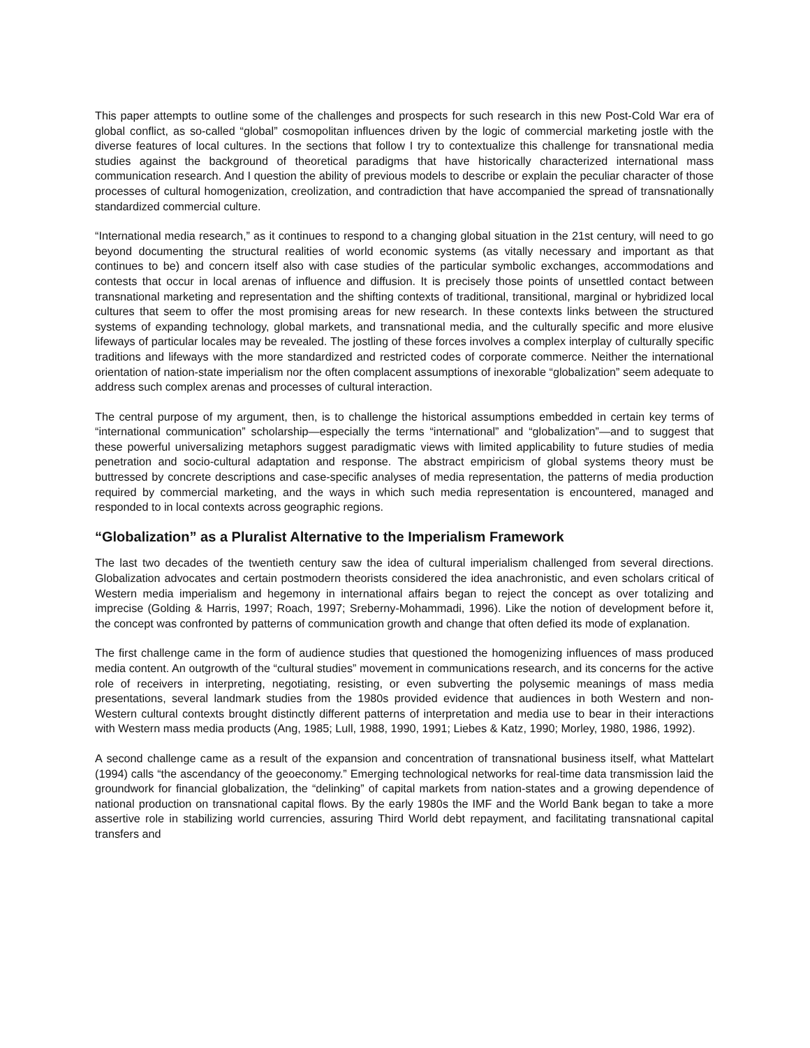This paper attempts to outline some of the challenges and prospects for such research in this new Post-Cold War era of global conflict, as so-called “global” cosmopolitan influences driven by the logic of commercial marketing jostle with the diverse features of local cultures. In the sections that follow I try to contextualize this challenge for transnational media studies against the background of theoretical paradigms that have historically characterized international mass communication research. And I question the ability of previous models to describe or explain the peculiar character of those processes of cultural homogenization, creolization, and contradiction that have accompanied the spread of transnationally standardized commercial culture.
“International media research,” as it continues to respond to a changing global situation in the 21st century, will need to go beyond documenting the structural realities of world economic systems (as vitally necessary and important as that continues to be) and concern itself also with case studies of the particular symbolic exchanges, accommodations and contests that occur in local arenas of influence and diffusion. It is precisely those points of unsettled contact between transnational marketing and representation and the shifting contexts of traditional, transitional, marginal or hybridized local cultures that seem to offer the most promising areas for new research. In these contexts links between the structured systems of expanding technology, global markets, and transnational media, and the culturally specific and more elusive lifeways of particular locales may be revealed. The jostling of these forces involves a complex interplay of culturally specific traditions and lifeways with the more standardized and restricted codes of corporate commerce. Neither the international orientation of nation-state imperialism nor the often complacent assumptions of inexorable “globalization” seem adequate to address such complex arenas and processes of cultural interaction.
The central purpose of my argument, then, is to challenge the historical assumptions embedded in certain key terms of “international communication” scholarship—especially the terms “international” and “globalization”—and to suggest that these powerful universalizing metaphors suggest paradigmatic views with limited applicability to future studies of media penetration and socio-cultural adaptation and response. The abstract empiricism of global systems theory must be buttressed by concrete descriptions and case-specific analyses of media representation, the patterns of media production required by commercial marketing, and the ways in which such media representation is encountered, managed and responded to in local contexts across geographic regions.
“Globalization” as a Pluralist Alternative to the Imperialism Framework
The last two decades of the twentieth century saw the idea of cultural imperialism challenged from several directions. Globalization advocates and certain postmodern theorists considered the idea anachronistic, and even scholars critical of Western media imperialism and hegemony in international affairs began to reject the concept as over totalizing and imprecise (Golding & Harris, 1997; Roach, 1997; Sreberny-Mohammadi, 1996). Like the notion of development before it, the concept was confronted by patterns of communication growth and change that often defied its mode of explanation.
The first challenge came in the form of audience studies that questioned the homogenizing influences of mass produced media content. An outgrowth of the “cultural studies” movement in communications research, and its concerns for the active role of receivers in interpreting, negotiating, resisting, or even subverting the polysemic meanings of mass media presentations, several landmark studies from the 1980s provided evidence that audiences in both Western and non-Western cultural contexts brought distinctly different patterns of interpretation and media use to bear in their interactions with Western mass media products (Ang, 1985; Lull, 1988, 1990, 1991; Liebes & Katz, 1990; Morley, 1980, 1986, 1992).
A second challenge came as a result of the expansion and concentration of transnational business itself, what Mattelart (1994) calls “the ascendancy of the geoeconomy.” Emerging technological networks for real-time data transmission laid the groundwork for financial globalization, the “delinking” of capital markets from nation-states and a growing dependence of national production on transnational capital flows. By the early 1980s the IMF and the World Bank began to take a more assertive role in stabilizing world currencies, assuring Third World debt repayment, and facilitating transnational capital transfers and